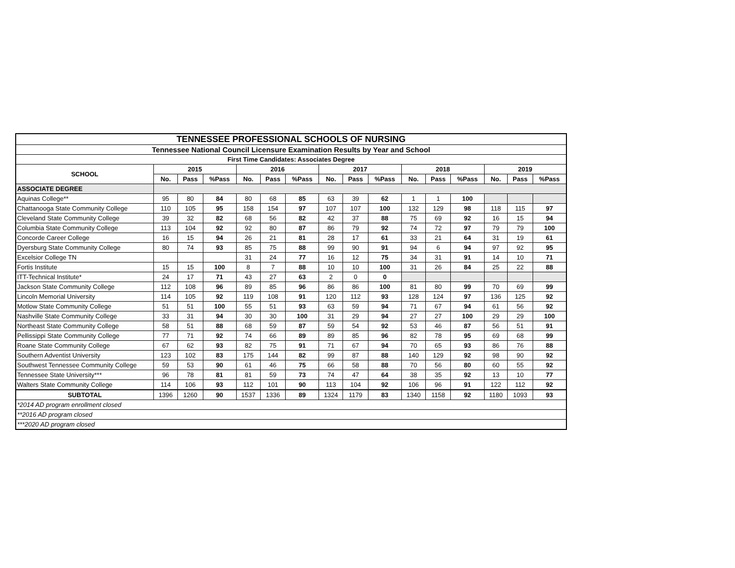| TENNESSEE PROFESSIONAL SCHOOLS OF NURSING | | | | | | | | | | | | | | | |
| Tennessee National Council Licensure Examination Results by Year and School | | | | | | | | | | | | | | | |
| First Time Candidates: Associates Degree | | | | | | | | | | | | | | | |
| SCHOOL | 2015 | | | 2016 | | | 2017 | | | 2018 | | | 2019 | | |
| | No. | Pass | %Pass | No. | Pass | %Pass | No. | Pass | %Pass | No. | Pass | %Pass | No. | Pass | %Pass |
| ASSOCIATE DEGREE | | | | | | | | | | | | | | | |
| Aquinas College** | 95 | 80 | 84 | 80 | 68 | 85 | 63 | 39 | 62 | 1 | 1 | 100 | | | |
| Chattanooga State Community College | 110 | 105 | 95 | 158 | 154 | 97 | 107 | 107 | 100 | 132 | 129 | 98 | 118 | 115 | 97 |
| Cleveland State Community College | 39 | 32 | 82 | 68 | 56 | 82 | 42 | 37 | 88 | 75 | 69 | 92 | 16 | 15 | 94 |
| Columbia State Community College | 113 | 104 | 92 | 92 | 80 | 87 | 86 | 79 | 92 | 74 | 72 | 97 | 79 | 79 | 100 |
| Concorde Career College | 16 | 15 | 94 | 26 | 21 | 81 | 28 | 17 | 61 | 33 | 21 | 64 | 31 | 19 | 61 |
| Dyersburg State Community College | 80 | 74 | 93 | 85 | 75 | 88 | 99 | 90 | 91 | 94 | 6 | 94 | 97 | 92 | 95 |
| Excelsior College TN | | | | 31 | 24 | 77 | 16 | 12 | 75 | 34 | 31 | 91 | 14 | 10 | 71 |
| Fortis Institute | 15 | 15 | 100 | 8 | 7 | 88 | 10 | 10 | 100 | 31 | 26 | 84 | 25 | 22 | 88 |
| ITT-Technical Institute* | 24 | 17 | 71 | 43 | 27 | 63 | 2 | 0 | 0 | | | | | | |
| Jackson State Community College | 112 | 108 | 96 | 89 | 85 | 96 | 86 | 86 | 100 | 81 | 80 | 99 | 70 | 69 | 99 |
| Lincoln Memorial University | 114 | 105 | 92 | 119 | 108 | 91 | 120 | 112 | 93 | 128 | 124 | 97 | 136 | 125 | 92 |
| Motlow State Community College | 51 | 51 | 100 | 55 | 51 | 93 | 63 | 59 | 94 | 71 | 67 | 94 | 61 | 56 | 92 |
| Nashville State Community College | 33 | 31 | 94 | 30 | 30 | 100 | 31 | 29 | 94 | 27 | 27 | 100 | 29 | 29 | 100 |
| Northeast State Community College | 58 | 51 | 88 | 68 | 59 | 87 | 59 | 54 | 92 | 53 | 46 | 87 | 56 | 51 | 91 |
| Pellissippi State Community College | 77 | 71 | 92 | 74 | 66 | 89 | 89 | 85 | 96 | 82 | 78 | 95 | 69 | 68 | 99 |
| Roane State Community College | 67 | 62 | 93 | 82 | 75 | 91 | 71 | 67 | 94 | 70 | 65 | 93 | 86 | 76 | 88 |
| Southern Adventist University | 123 | 102 | 83 | 175 | 144 | 82 | 99 | 87 | 88 | 140 | 129 | 92 | 98 | 90 | 92 |
| Southwest Tennessee Community College | 59 | 53 | 90 | 61 | 46 | 75 | 66 | 58 | 88 | 70 | 56 | 80 | 60 | 55 | 92 |
| Tennessee State University*** | 96 | 78 | 81 | 81 | 59 | 73 | 74 | 47 | 64 | 38 | 35 | 92 | 13 | 10 | 77 |
| Walters State Community College | 114 | 106 | 93 | 112 | 101 | 90 | 113 | 104 | 92 | 106 | 96 | 91 | 122 | 112 | 92 |
| SUBTOTAL | 1396 | 1260 | 90 | 1537 | 1336 | 89 | 1324 | 1179 | 83 | 1340 | 1158 | 92 | 1180 | 1093 | 93 |
| *2014 AD program enrollment closed | | | | | | | | | | | | | | | |
| **2016 AD program closed | | | | | | | | | | | | | | | |
| ***2020 AD program closed | | | | | | | | | | | | | | | |